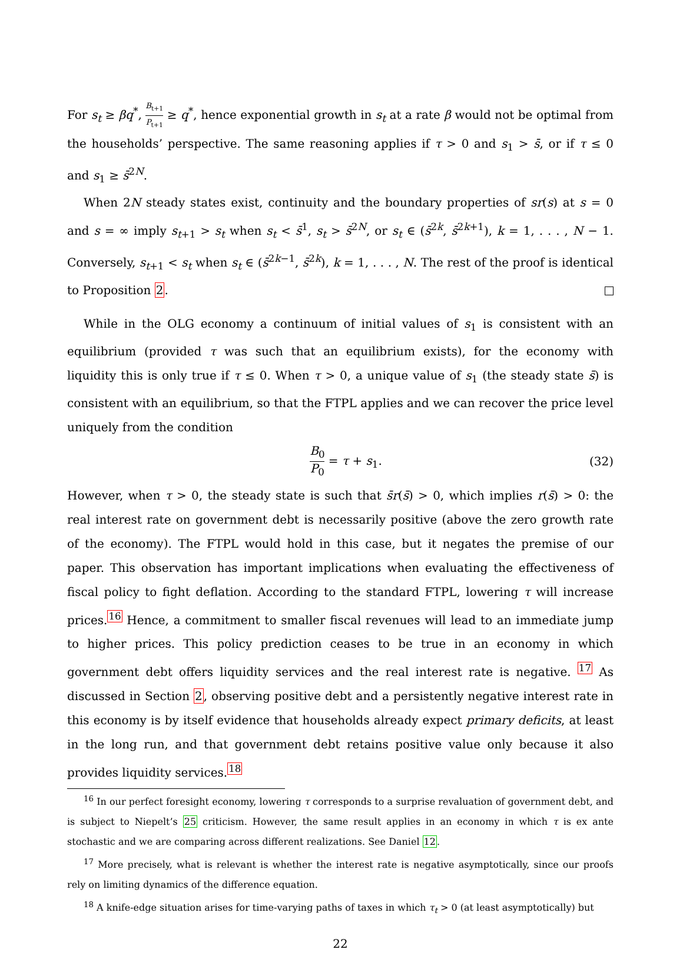For s<sub>t</sub> ≥ βq<sup>*</sup>, B<sub>t+1</sub> P<sub>t+1</sub> ≥ q<sup>*</sup>, hence exponential growth in s<sub>t</sub> at a rate β would not be optimal from the households’ perspective. The same reasoning applies if τ > 0 and s<sub>1</sub> > s̄, or if τ ≤ 0 and s<sub>1</sub> ≥ s̄<sup>2N</sup>.
When 2N steady states exist, continuity and the boundary properties of sr(s) at s = 0 and s = ∞ imply s<sub>t+1</sub> > s<sub>t</sub> when s<sub>t</sub> < s̄<sup>1</sup>, s<sub>t</sub> > s̄<sup>2N</sup>, or s<sub>t</sub> ∈ (s̄<sup>2k</sup>, s̄<sup>2k+1</sup>), k = 1, . . . , N − 1. Conversely, s<sub>t+1</sub> < s<sub>t</sub> when s<sub>t</sub> ∈ (s̄<sup>2k−1</sup>, s̄<sup>2k</sup>), k = 1, . . . , N. The rest of the proof is identical to Proposition 2.
While in the OLG economy a continuum of initial values of s<sub>1</sub> is consistent with an equilibrium (provided τ was such that an equilibrium exists), for the economy with liquidity this is only true if τ ≤ 0. When τ > 0, a unique value of s<sub>1</sub> (the steady state s̄) is consistent with an equilibrium, so that the FTPL applies and we can recover the price level uniquely from the condition
B<sub>0</sub> P<sub>0</sub> = τ + s<sub>1</sub>. (32)
However, when τ > 0, the steady state is such that s̄r(s̄) > 0, which implies r(s̄) > 0: the real interest rate on government debt is necessarily positive (above the zero growth rate of the economy). The FTPL would hold in this case, but it negates the premise of our paper. This observation has important implications when evaluating the effectiveness of fiscal policy to fight deflation. According to the standard FTPL, lowering τ will increase prices.<sup>16</sup> Hence, a commitment to smaller fiscal revenues will lead to an immediate jump to higher prices. This policy prediction ceases to be true in an economy in which government debt offers liquidity services and the real interest rate is negative. <sup>17</sup> As discussed in Section 2, observing positive debt and a persistently negative interest rate in this economy is by itself evidence that households already expect primary deficits, at least in the long run, and that government debt retains positive value only because it also provides liquidity services.<sup>18</sup>
<sup>16</sup> In our perfect foresight economy, lowering τ corresponds to a surprise revaluation of government debt, and is subject to Niepelt’s 25 criticism. However, the same result applies in an economy in which τ is ex ante stochastic and we are comparing across different realizations. See Daniel 12.
<sup>17</sup> More precisely, what is relevant is whether the interest rate is negative asymptotically, since our proofs rely on limiting dynamics of the difference equation.
<sup>18</sup> A knife-edge situation arises for time-varying paths of taxes in which τ<sub>t</sub> > 0 (at least asymptotically) but
22